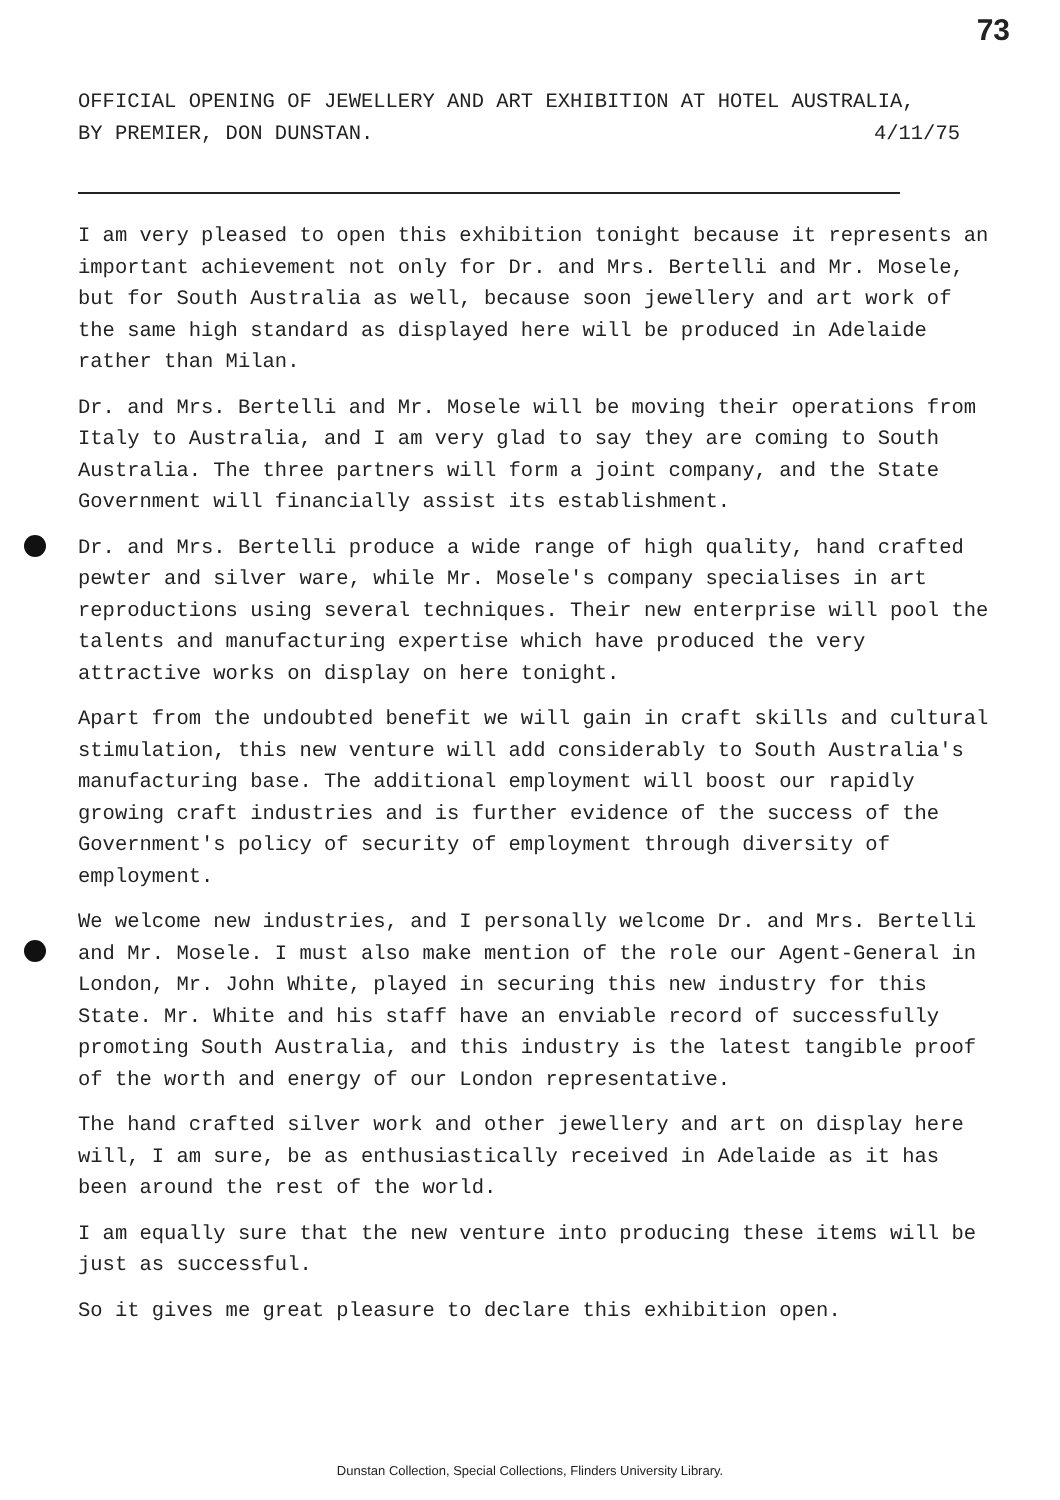73
OFFICIAL OPENING OF JEWELLERY AND ART EXHIBITION AT HOTEL AUSTRALIA,
BY PREMIER, DON DUNSTAN. 4/11/75
I am very pleased to open this exhibition tonight because it represents an important achievement not only for Dr. and Mrs. Bertelli and Mr. Mosele, but for South Australia as well, because soon jewellery and art work of the same high standard as displayed here will be produced in Adelaide rather than Milan.
Dr. and Mrs. Bertelli and Mr. Mosele will be moving their operations from Italy to Australia, and I am very glad to say they are coming to South Australia. The three partners will form a joint company, and the State Government will financially assist its establishment.
Dr. and Mrs. Bertelli produce a wide range of high quality, hand crafted pewter and silver ware, while Mr. Mosele's company specialises in art reproductions using several techniques. Their new enterprise will pool the talents and manufacturing expertise which have produced the very attractive works on display on here tonight.
Apart from the undoubted benefit we will gain in craft skills and cultural stimulation, this new venture will add considerably to South Australia's manufacturing base. The additional employment will boost our rapidly growing craft industries and is further evidence of the success of the Government's policy of security of employment through diversity of employment.
We welcome new industries, and I personally welcome Dr. and Mrs. Bertelli and Mr. Mosele. I must also make mention of the role our Agent-General in London, Mr. John White, played in securing this new industry for this State. Mr. White and his staff have an enviable record of successfully promoting South Australia, and this industry is the latest tangible proof of the worth and energy of our London representative.
The hand crafted silver work and other jewellery and art on display here will, I am sure, be as enthusiastically received in Adelaide as it has been around the rest of the world.
I am equally sure that the new venture into producing these items will be just as successful.
So it gives me great pleasure to declare this exhibition open.
Dunstan Collection, Special Collections, Flinders University Library.